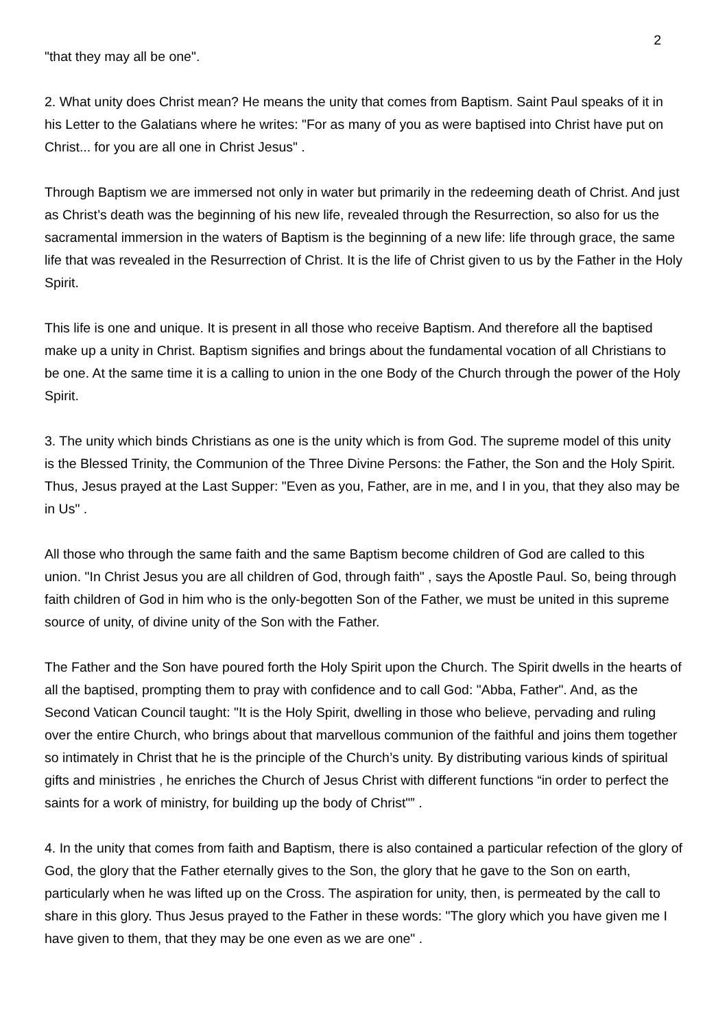2
"that they may all be one".
2. What unity does Christ mean? He means the unity that comes from Baptism. Saint Paul speaks of it in his Letter to the Galatians where he writes: "For as many of you as were baptised into Christ have put on Christ... for you are all one in Christ Jesus" .
Through Baptism we are immersed not only in water but primarily in the redeeming death of Christ. And just as Christ’s death was the beginning of his new life, revealed through the Resurrection, so also for us the sacramental immersion in the waters of Baptism is the beginning of a new life: life through grace, the same life that was revealed in the Resurrection of Christ. It is the life of Christ given to us by the Father in the Holy Spirit.
This life is one and unique. It is present in all those who receive Baptism. And therefore all the baptised make up a unity in Christ. Baptism signifies and brings about the fundamental vocation of all Christians to be one. At the same time it is a calling to union in the one Body of the Church through the power of the Holy Spirit.
3. The unity which binds Christians as one is the unity which is from God. The supreme model of this unity is the Blessed Trinity, the Communion of the Three Divine Persons: the Father, the Son and the Holy Spirit. Thus, Jesus prayed at the Last Supper: "Even as you, Father, are in me, and I in you, that they also may be in Us" .
All those who through the same faith and the same Baptism become children of God are called to this union. "In Christ Jesus you are all children of God, through faith" , says the Apostle Paul. So, being through faith children of God in him who is the only-begotten Son of the Father, we must be united in this supreme source of unity, of divine unity of the Son with the Father.
The Father and the Son have poured forth the Holy Spirit upon the Church. The Spirit dwells in the hearts of all the baptised, prompting them to pray with confidence and to call God: "Abba, Father". And, as the Second Vatican Council taught: "It is the Holy Spirit, dwelling in those who believe, pervading and ruling over the entire Church, who brings about that marvellous communion of the faithful and joins them together so intimately in Christ that he is the principle of the Church’s unity. By distributing various kinds of spiritual gifts and ministries , he enriches the Church of Jesus Christ with different functions “in order to perfect the saints for a work of ministry, for building up the body of Christ"” .
4. In the unity that comes from faith and Baptism, there is also contained a particular refection of the glory of God, the glory that the Father eternally gives to the Son, the glory that he gave to the Son on earth, particularly when he was lifted up on the Cross. The aspiration for unity, then, is permeated by the call to share in this glory. Thus Jesus prayed to the Father in these words: "The glory which you have given me I have given to them, that they may be one even as we are one" .